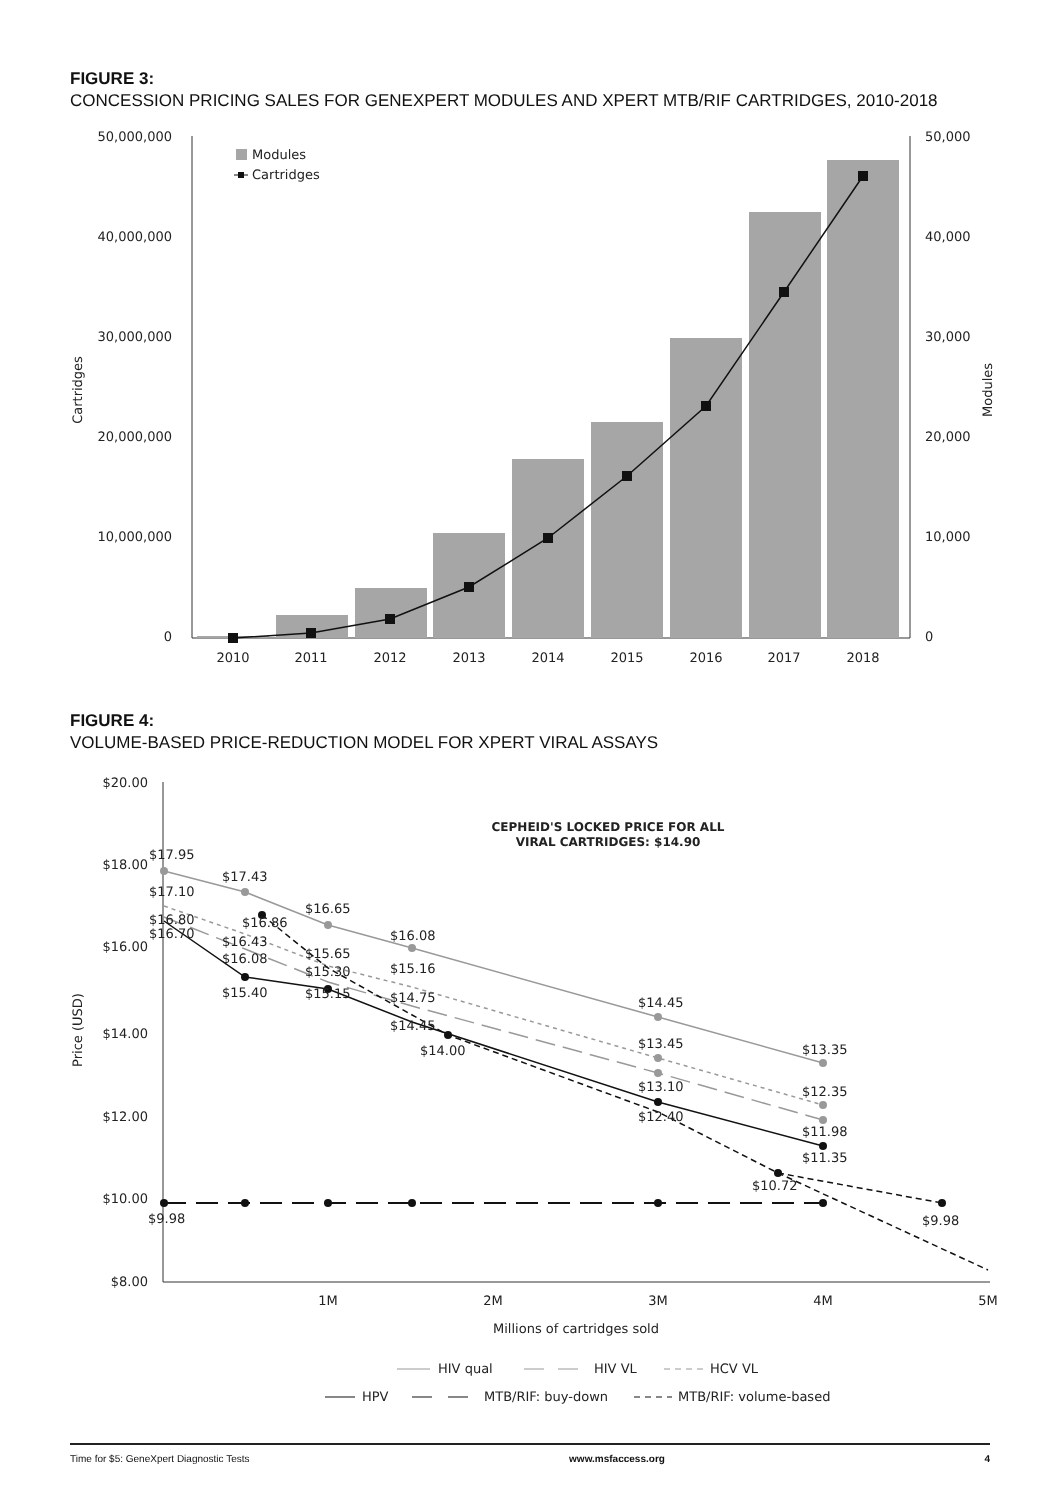FIGURE 3:
CONCESSION PRICING SALES FOR GENEXPERT MODULES AND XPERT MTB/RIF CARTRIDGES, 2010-2018
50,000,000
40,000,000
30,000,000
20,000,000
10,000,000
0
50,000
40,000
30,000
20,000
10,000
0
Cartridges
Modules
Modules
Cartridges
2010
2011
2012
2013
2014
2015
2016
2017
2018
FIGURE 4:
VOLUME-BASED PRICE-REDUCTION MODEL FOR XPERT VIRAL ASSAYS
$20.00
$18.00
$16.00
$14.00
$12.00
$10.00
$8.00
Price (USD)
1M
2M
3M
4M
5M
Millions of cartridges sold
CEPHEID'S LOCKED PRICE FOR ALL
VIRAL CARTRIDGES: $14.90
$17.95
$17.43
$16.65
$16.08
$14.45
$13.35
$17.10
$16.80
$16.70
$16.86
$16.43
$16.08
$15.40
$15.65
$15.30
$15.15
$15.16
$14.75
$14.45
$14.00
$13.45
$13.10
$12.40
$12.35
$11.98
$11.35
$10.72
$9.98
$9.98
HIV qual
HIV VL
HCV VL
HPV
MTB/RIF: buy-down
MTB/RIF: volume-based
Time for $5: GeneXpert Diagnostic Tests www.msfaccess.org 4